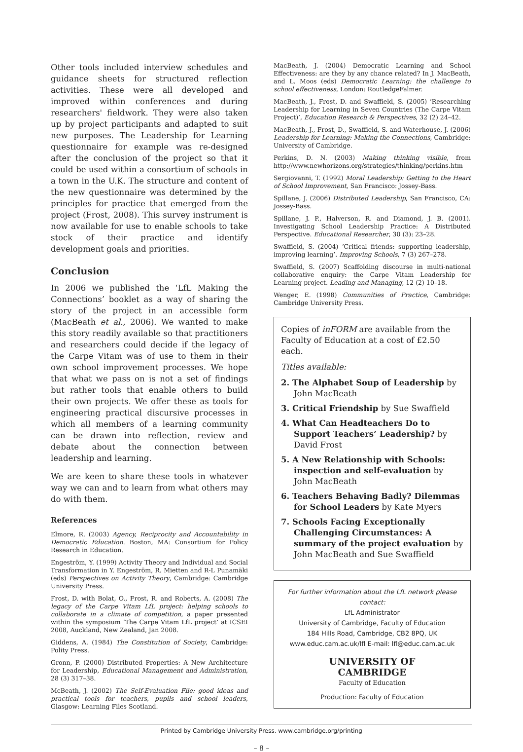Other tools included interview schedules and guidance sheets for structured reflection activities. These were all developed and improved within conferences and during researchers' fieldwork. They were also taken up by project participants and adapted to suit new purposes. The Leadership for Learning questionnaire for example was re-designed after the conclusion of the project so that it could be used within a consortium of schools in a town in the U.K. The structure and content of the new questionnaire was determined by the principles for practice that emerged from the project (Frost, 2008). This survey instrument is now available for use to enable schools to take stock of their practice and identify development goals and priorities.
Conclusion
In 2006 we published the ‘LfL Making the Connections’ booklet as a way of sharing the story of the project in an accessible form (MacBeath et al., 2006). We wanted to make this story readily available so that practitioners and researchers could decide if the legacy of the Carpe Vitam was of use to them in their own school improvement processes. We hope that what we pass on is not a set of findings but rather tools that enable others to build their own projects. We offer these as tools for engineering practical discursive processes in which all members of a learning community can be drawn into reflection, review and debate about the connection between leadership and learning.
We are keen to share these tools in whatever way we can and to learn from what others may do with them.
References
Elmore, R. (2003) Agency, Reciprocity and Accountability in Democratic Education. Boston, MA: Consortium for Policy Research in Education.
Engeström, Y. (1999) Activity Theory and Individual and Social Transformation in Y. Engeström, R. Mietten and R-L Punamäki (eds) Perspectives on Activity Theory, Cambridge: Cambridge University Press.
Frost, D. with Bolat, O., Frost, R. and Roberts, A. (2008) The legacy of the Carpe Vitam LfL project: helping schools to collaborate in a climate of competition, a paper presented within the symposium ‘The Carpe Vitam LfL project’ at ICSEI 2008, Auckland, New Zealand, Jan 2008.
Giddens, A. (1984) The Constitution of Society, Cambridge: Polity Press.
Gronn, P. (2000) Distributed Properties: A New Architecture for Leadership, Educational Management and Administration, 28 (3) 317–38.
McBeath, J. (2002) The Self-Evaluation File: good ideas and practical tools for teachers, pupils and school leaders, Glasgow: Learning Files Scotland.
MacBeath, J. (2004) Democratic Learning and School Effectiveness: are they by any chance related? In J. MacBeath, and L. Moos (eds) Democratic Learning: the challenge to school effectiveness, London: RoutledgeFalmer.
MacBeath, J., Frost, D. and Swaffield, S. (2005) ‘Researching Leadership for Learning in Seven Countries (The Carpe Vitam Project)’, Education Research & Perspectives, 32 (2) 24–42.
MacBeath, J., Frost, D., Swaffield, S. and Waterhouse, J. (2006) Leadership for Learning: Making the Connections, Cambridge: University of Cambridge.
Perkins, D. N. (2003) Making thinking visible, from http://www.newhorizons.org/strategies/thinking/perkins.htm
Sergiovanni, T. (1992) Moral Leadership: Getting to the Heart of School Improvement, San Francisco: Jossey-Bass.
Spillane, J. (2006) Distributed Leadership, San Francisco, CA: Jossey-Bass.
Spillane, J. P., Halverson, R. and Diamond, J. B. (2001). Investigating School Leadership Practice: A Distributed Perspective. Educational Researcher, 30 (3): 23–28.
Swaffield, S. (2004) ‘Critical friends: supporting leadership, improving learning’. Improving Schools, 7 (3) 267–278.
Swaffield, S. (2007) Scaffolding discourse in multi-national collaborative enquiry: the Carpe Vitam Leadership for Learning project. Leading and Managing, 12 (2) 10–18.
Wenger, E. (1998) Communities of Practice, Cambridge: Cambridge University Press.
Copies of inFORM are available from the Faculty of Education at a cost of £2.50 each.
Titles available:
2. The Alphabet Soup of Leadership by John MacBeath
3. Critical Friendship by Sue Swaffield
4. What Can Headteachers Do to Support Teachers’ Leadership? by David Frost
5. A New Relationship with Schools: inspection and self-evaluation by John MacBeath
6. Teachers Behaving Badly? Dilemmas for School Leaders by Kate Myers
7. Schools Facing Exceptionally Challenging Circumstances: A summary of the project evaluation by John MacBeath and Sue Swaffield
For further information about the LfL network please contact:
LfL Administrator
University of Cambridge, Faculty of Education
184 Hills Road, Cambridge, CB2 8PQ, UK
www.educ.cam.ac.uk/lfl E-mail: lfl@educ.cam.ac.uk
UNIVERSITY OF
CAMBRIDGE
Faculty of Education
Production: Faculty of Education
Printed by Cambridge University Press. www.cambridge.org/printing
– 8 –